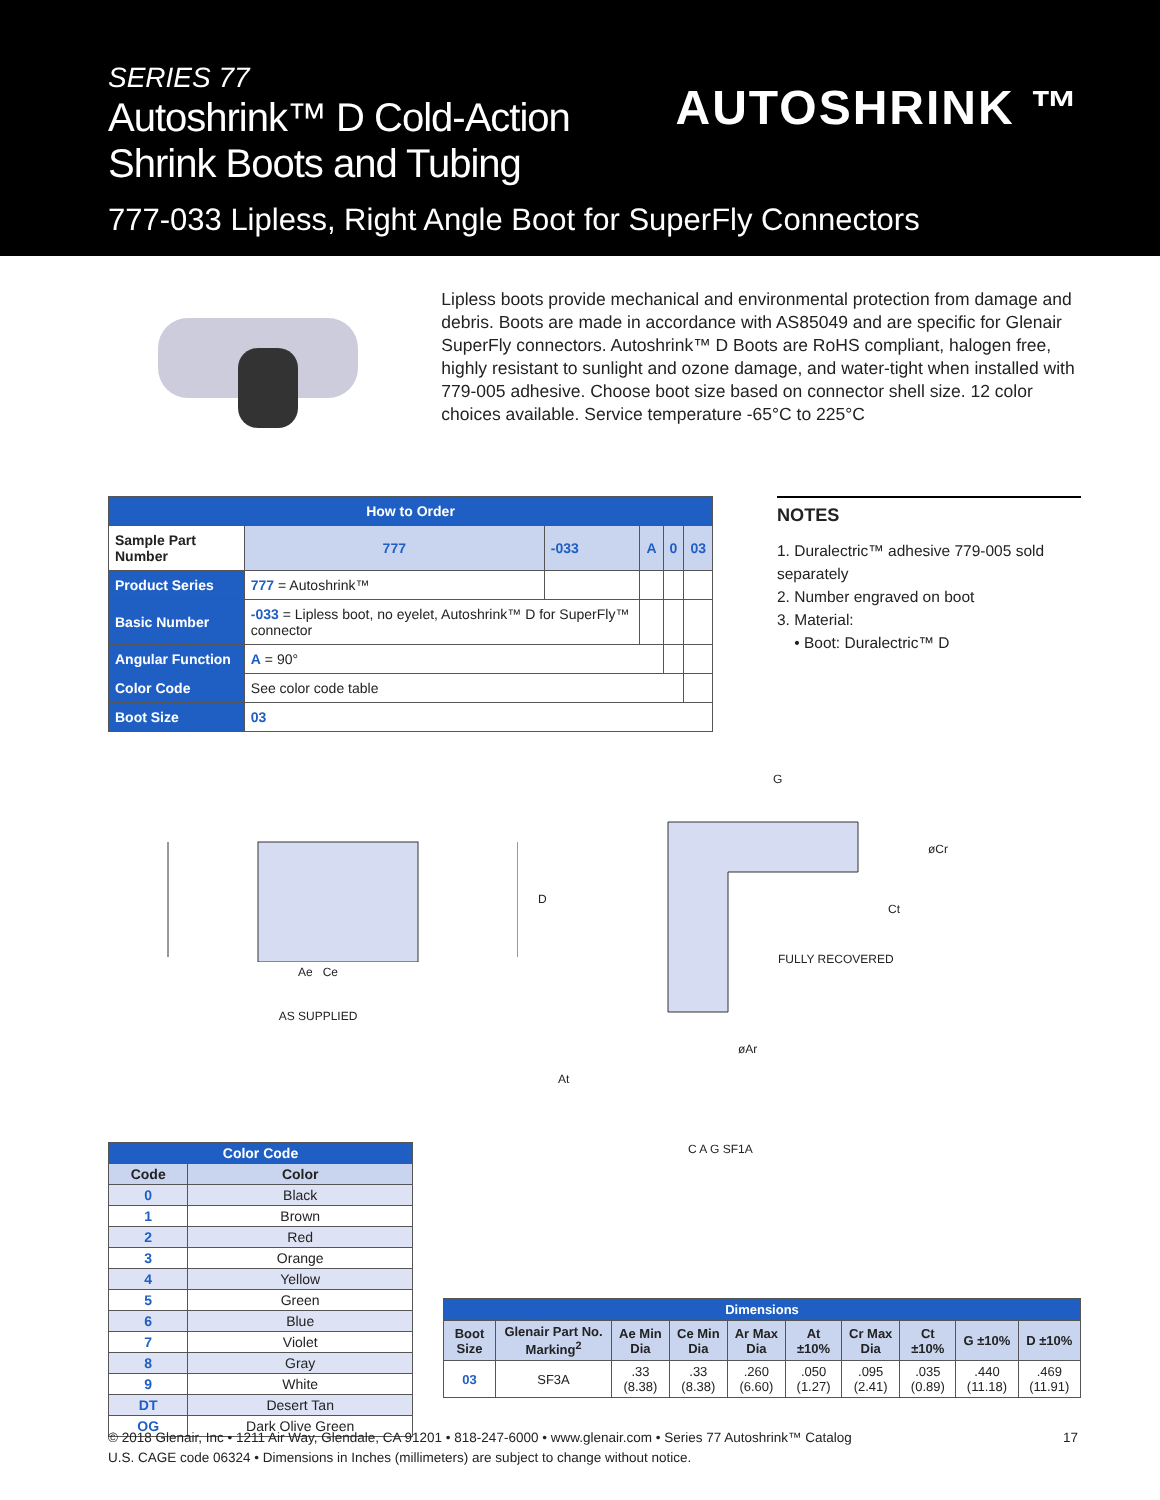SERIES 77
Autoshrink™ D Cold-Action
Shrink Boots and Tubing
AUTOSHRINK ™
777-033 Lipless, Right Angle Boot for SuperFly Connectors
Lipless boots provide mechanical and environmental protection from damage and debris. Boots are made in accordance with AS85049 and are specific for Glenair SuperFly connectors. Autoshrink™ D Boots are RoHS compliant, halogen free, highly resistant to sunlight and ozone damage, and water-tight when installed with 779-005 adhesive. Choose boot size based on connector shell size. 12 color choices available. Service temperature -65°C to 225°C
| How to Order | | | | | | |
| --- | --- | --- | --- | --- | --- | --- |
| Sample Part Number | | 777 | -033 | A | 0 | 03 |
| Product Series | 777 = Autoshrink™ | | | | | |
| Basic Number | -033 = Lipless boot, no eyelet, Autoshrink™ D for SuperFly™ connector | | | | | |
| Angular Function | A = 90° | | | | | |
| Color Code | See color code table | | | | | |
| Boot Size | 03 | | | | | |
NOTES
1. Duralectric™ adhesive 779-005 sold separately
2. Number engraved on boot
3. Material:
• Boot: Duralectric™ D
Ae Ce
AS SUPPLIED
G
øCr
Ct
D
FULLY RECOVERED
øAr
At
C A G SF1A
| Color Code | |
| --- | --- |
| Code | Color |
| 0 | Black |
| 1 | Brown |
| 2 | Red |
| 3 | Orange |
| 4 | Yellow |
| 5 | Green |
| 6 | Blue |
| 7 | Violet |
| 8 | Gray |
| 9 | White |
| DT | Desert Tan |
| OG | Dark Olive Green |
| Dimensions | | | | | | | | | |
| --- | --- | --- | --- | --- | --- | --- | --- | --- | --- |
| Boot Size | Glenair Part No. Marking<sup>2</sup> | Ae Min Dia | Ce Min Dia | Ar Max Dia | At ±10% | Cr Max Dia | Ct ±10% | G ±10% | D ±10% |
| 03 | SF3A | .33 (8.38) | .33 (8.38) | .260 (6.60) | .050 (1.27) | .095 (2.41) | .035 (0.89) | .440 (11.18) | .469 (11.91) |
17 © 2018 Glenair, Inc • 1211 Air Way, Glendale, CA 91201 • 818-247-6000 • www.glenair.com • Series 77 Autoshrink™ Catalog
U.S. CAGE code 06324 • Dimensions in Inches (millimeters) are subject to change without notice.